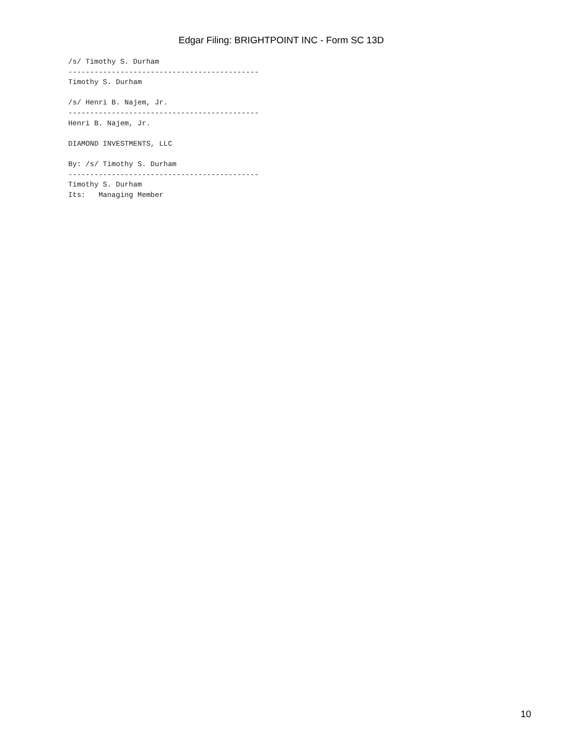Edgar Filing: BRIGHTPOINT INC - Form SC 13D
/s/ Timothy S. Durham
--------------------------------------------
Timothy S. Durham

/s/ Henri B. Najem, Jr.
--------------------------------------------
Henri B. Najem, Jr.

DIAMOND INVESTMENTS, LLC

By: /s/ Timothy S. Durham
--------------------------------------------
Timothy S. Durham
Its:   Managing Member
10